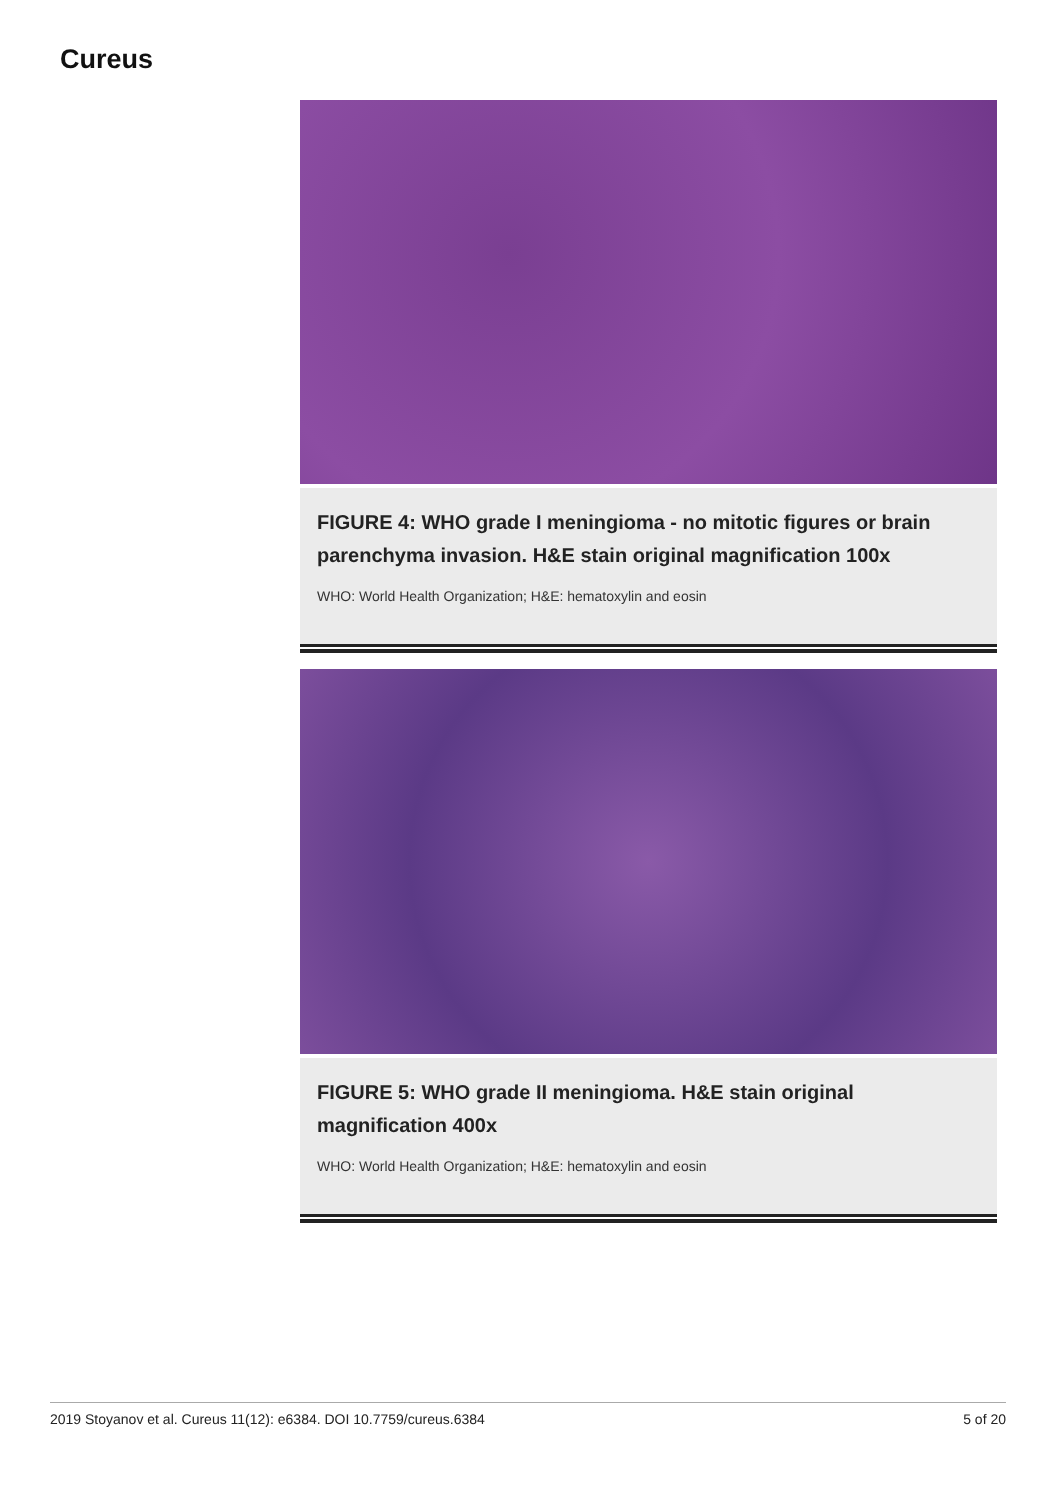Cureus
FIGURE 4: WHO grade I meningioma - no mitotic figures or brain parenchyma invasion. H&E stain original magnification 100x
WHO: World Health Organization; H&E: hematoxylin and eosin
FIGURE 5: WHO grade II meningioma. H&E stain original magnification 400x
WHO: World Health Organization; H&E: hematoxylin and eosin
2019 Stoyanov et al. Cureus 11(12): e6384. DOI 10.7759/cureus.6384 5 of 20